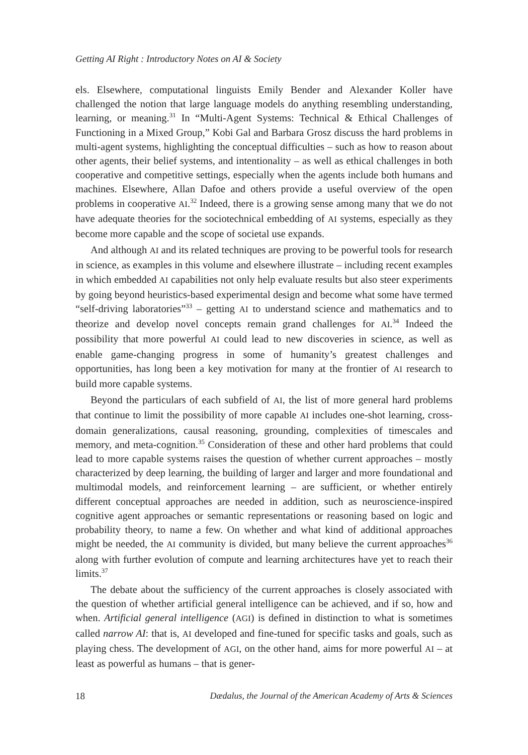Getting AI Right : Introductory Notes on AI & Society
els. Elsewhere, computational linguists Emily Bender and Alexander Koller have challenged the notion that large language models do anything resembling understanding, learning, or meaning.<sup>31</sup> In “Multi-Agent Systems: Technical & Ethical Challenges of Functioning in a Mixed Group,” Kobi Gal and Barbara Grosz discuss the hard problems in multi-agent systems, highlighting the conceptual difficulties – such as how to reason about other agents, their belief systems, and intentionality – as well as ethical challenges in both cooperative and competitive settings, especially when the agents include both humans and machines. Elsewhere, Allan Dafoe and others provide a useful overview of the open problems in cooperative AI.<sup>32</sup> Indeed, there is a growing sense among many that we do not have adequate theories for the sociotechnical embedding of AI systems, especially as they become more capable and the scope of societal use expands.
And although AI and its related techniques are proving to be powerful tools for research in science, as examples in this volume and elsewhere illustrate – including recent examples in which embedded AI capabilities not only help evaluate results but also steer experiments by going beyond heuristics-based experimental design and become what some have termed “self-driving laboratories”<sup>33</sup> – getting AI to understand science and mathematics and to theorize and develop novel concepts remain grand challenges for AI.<sup>34</sup> Indeed the possibility that more powerful AI could lead to new discoveries in science, as well as enable game-changing progress in some of humanity’s greatest challenges and opportunities, has long been a key motivation for many at the frontier of AI research to build more capable systems.
Beyond the particulars of each subfield of AI, the list of more general hard problems that continue to limit the possibility of more capable AI includes one-shot learning, cross-domain generalizations, causal reasoning, grounding, complexities of timescales and memory, and meta-cognition.<sup>35</sup> Consideration of these and other hard problems that could lead to more capable systems raises the question of whether current approaches – mostly characterized by deep learning, the building of larger and larger and more foundational and multimodal models, and reinforcement learning – are sufficient, or whether entirely different conceptual approaches are needed in addition, such as neuroscience-inspired cognitive agent approaches or semantic representations or reasoning based on logic and probability theory, to name a few. On whether and what kind of additional approaches might be needed, the AI community is divided, but many believe the current approaches<sup>36</sup> along with further evolution of compute and learning architectures have yet to reach their limits.<sup>37</sup>
The debate about the sufficiency of the current approaches is closely associated with the question of whether artificial general intelligence can be achieved, and if so, how and when. Artificial general intelligence (AGI) is defined in distinction to what is sometimes called narrow AI: that is, AI developed and fine-tuned for specific tasks and goals, such as playing chess. The development of AGI, on the other hand, aims for more powerful AI – at least as powerful as humans – that is gener-
18 Dædalus, the Journal of the American Academy of Arts & Sciences